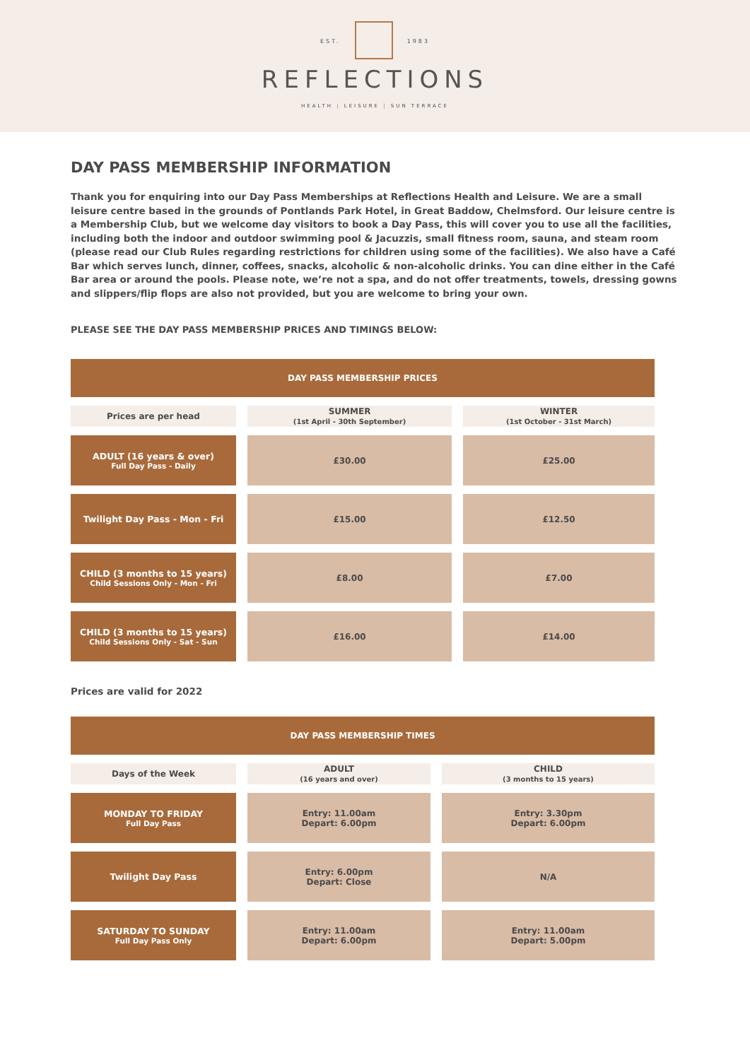EST. 1983
REFLECTIONS
HEALTH | LEISURE | SUN TERRACE
DAY PASS MEMBERSHIP INFORMATION
Thank you for enquiring into our Day Pass Memberships at Reflections Health and Leisure. We are a small leisure centre based in the grounds of Pontlands Park Hotel, in Great Baddow, Chelmsford. Our leisure centre is a Membership Club, but we welcome day visitors to book a Day Pass, this will cover you to use all the facilities, including both the indoor and outdoor swimming pool & Jacuzzis, small fitness room, sauna, and steam room (please read our Club Rules regarding restrictions for children using some of the facilities). We also have a Café Bar which serves lunch, dinner, coffees, snacks, alcoholic & non-alcoholic drinks. You can dine either in the Café Bar area or around the pools. Please note, we’re not a spa, and do not offer treatments, towels, dressing gowns and slippers/flip flops are also not provided, but you are welcome to bring your own.
PLEASE SEE THE DAY PASS MEMBERSHIP PRICES AND TIMINGS BELOW:
| DAY PASS MEMBERSHIP PRICES | | |
| --- | --- | --- |
| Prices are per head | SUMMER (1st April - 30th September) | WINTER (1st October - 31st March) |
| ADULT (16 years & over) Full Day Pass - Daily | £30.00 | £25.00 |
| Twilight Day Pass - Mon - Fri | £15.00 | £12.50 |
| CHILD (3 months to 15 years) Child Sessions Only - Mon - Fri | £8.00 | £7.00 |
| CHILD (3 months to 15 years) Child Sessions Only - Sat - Sun | £16.00 | £14.00 |
Prices are valid for 2022
| DAY PASS MEMBERSHIP TIMES | | |
| --- | --- | --- |
| Days of the Week | ADULT (16 years and over) | CHILD (3 months to 15 years) |
| MONDAY TO FRIDAY Full Day Pass | Entry: 11.00am Depart: 6.00pm | Entry: 3.30pm Depart: 6.00pm |
| Twilight Day Pass | Entry: 6.00pm Depart: Close | N/A |
| SATURDAY TO SUNDAY Full Day Pass Only | Entry: 11.00am Depart: 6.00pm | Entry: 11.00am Depart: 5.00pm |